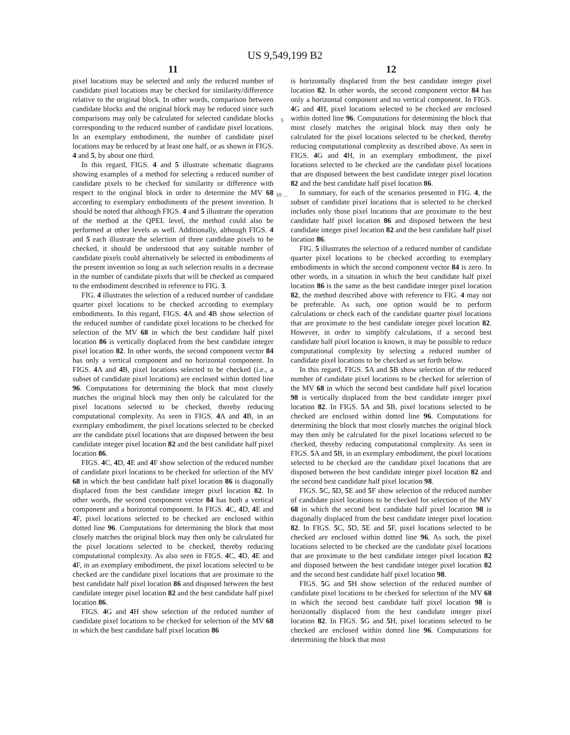US 9,549,199 B2
11
pixel locations may be selected and only the reduced number of candidate pixel locations may be checked for similarity/difference relative to the original block. In other words, comparison between candidate blocks and the original block may be reduced since such comparisons may only be calculated for selected candidate blocks corresponding to the reduced number of candidate pixel locations. In an exemplary embodiment, the number of candidate pixel locations may be reduced by at least one half, or as shown in FIGS. 4 and 5, by about one third.
In this regard, FIGS. 4 and 5 illustrate schematic diagrams showing examples of a method for selecting a reduced number of candidate pixels to be checked for similarity or difference with respect to the original block in order to determine the MV 68 according to exemplary embodiments of the present invention. It should be noted that although FIGS. 4 and 5 illustrate the operation of the method at the QPEL level, the method could also be performed at other levels as well. Additionally, although FIGS. 4 and 5 each illustrate the selection of three candidate pixels to be checked, it should be understood that any suitable number of candidate pixels could alternatively be selected in embodiments of the present invention so long as such selection results in a decrease in the number of candidate pixels that will be checked as compared to the embodiment described in reference to FIG. 3.
FIG. 4 illustrates the selection of a reduced number of candidate quarter pixel locations to be checked according to exemplary embodiments. In this regard, FIGS. 4 A and 4 B show selection of the reduced number of candidate pixel locations to be checked for selection of the MV 68 in which the best candidate half pixel location 86 is vertically displaced from the best candidate integer pixel location 82. In other words, the second component vector 84 has only a vertical component and no horizontal component. In FIGS. 4 A and 4 B, pixel locations selected to be checked (i.e., a subset of candidate pixel locations) are enclosed within dotted line 96. Computations for determining the block that most closely matches the original block may then only be calculated for the pixel locations selected to be checked, thereby reducing computational complexity. As seen in FIGS. 4 A and 4 B, in an exemplary embodiment, the pixel locations selected to be checked are the candidate pixel locations that are disposed between the best candidate integer pixel location 82 and the best candidate half pixel location 86.
FIGS. 4 C, 4 D, 4 E and 4 F show selection of the reduced number of candidate pixel locations to be checked for selection of the MV 68 in which the best candidate half pixel location 86 is diagonally displaced from the best candidate integer pixel location 82. In other words, the second component vector 84 has both a vertical component and a horizontal component. In FIGS. 4 C, 4 D, 4 E and 4 F, pixel locations selected to be checked are enclosed within dotted line 96. Computations for determining the block that most closely matches the original block may then only be calculated for the pixel locations selected to be checked, thereby reducing computational complexity. As also seen in FIGS. 4 C, 4 D, 4 E and 4 F, in an exemplary embodiment, the pixel locations selected to be checked are the candidate pixel locations that are proximate to the best candidate half pixel location 86 and disposed between the best candidate integer pixel location 82 and the best candidate half pixel location 86.
FIGS. 4 G and 4 H show selection of the reduced number of candidate pixel locations to be checked for selection of the MV 68 in which the best candidate half pixel location 86
5
10 …
12
is horizontally displaced from the best candidate integer pixel location 82. In other words, the second component vector 84 has only a horizontal component and no vertical component. In FIGS. 4 G and 4 H, pixel locations selected to be checked are enclosed within dotted line 96. Computations for determining the block that most closely matches the original block may then only be calculated for the pixel locations selected to be checked, thereby reducing computational complexity as described above. As seen in FIGS. 4 G and 4 H, in an exemplary embodiment, the pixel locations selected to be checked are the candidate pixel locations that are disposed between the best candidate integer pixel location 82 and the best candidate half pixel location 86.
In summary, for each of the scenarios presented in FIG. 4, the subset of candidate pixel locations that is selected to be checked includes only those pixel locations that are proximate to the best candidate half pixel location 86 and disposed between the best candidate integer pixel location 82 and the best candidate half pixel location 86.
FIG. 5 illustrates the selection of a reduced number of candidate quarter pixel locations to be checked according to exemplary embodiments in which the second component vector 84 is zero. In other words, in a situation in which the best candidate half pixel location 86 is the same as the best candidate integer pixel location 82, the method described above with reference to FIG. 4 may not be preferable. As such, one option would be to perform calculations or check each of the candidate quarter pixel locations that are proximate to the best candidate integer pixel location 82. However, in order to simplify calculations, if a second best candidate half pixel location is known, it may be possible to reduce computational complexity by selecting a reduced number of candidate pixel locations to be checked as set forth below.
In this regard, FIGS. 5 A and 5 B show selection of the reduced number of candidate pixel locations to be checked for selection of the MV 68 in which the second best candidate half pixel location 98 is vertically displaced from the best candidate integer pixel location 82. In FIGS. 5 A and 5 B, pixel locations selected to be checked are enclosed within dotted line 96. Computations for determining the block that most closely matches the original block may then only be calculated for the pixel locations selected to be checked, thereby reducing computational complexity. As seen in FIGS. 5 A and 5 B, in an exemplary embodiment, the pixel locations selected to be checked are the candidate pixel locations that are disposed between the best candidate integer pixel location 82 and the second best candidate half pixel location 98.
FIGS. 5 C, 5 D, 5 E and 5 F show selection of the reduced number of candidate pixel locations to be checked for selection of the MV 68 in which the second best candidate half pixel location 98 is diagonally displaced from the best candidate integer pixel location 82. In FIGS. 5 C, 5 D, 5 E and 5 F, pixel locations selected to be checked are enclosed within dotted line 96. As such, the pixel locations selected to be checked are the candidate pixel locations that are proximate to the best candidate integer pixel location 82 and disposed between the best candidate integer pixel location 82 and the second best candidate half pixel location 98.
FIGS. 5 G and 5 H show selection of the reduced number of candidate pixel locations to be checked for selection of the MV 68 in which the second best candidate half pixel location 98 is horizontally displaced from the best candidate integer pixel location 82. In FIGS. 5 G and 5 H, pixel locations selected to be checked are enclosed within dotted line 96. Computations for determining the block that most